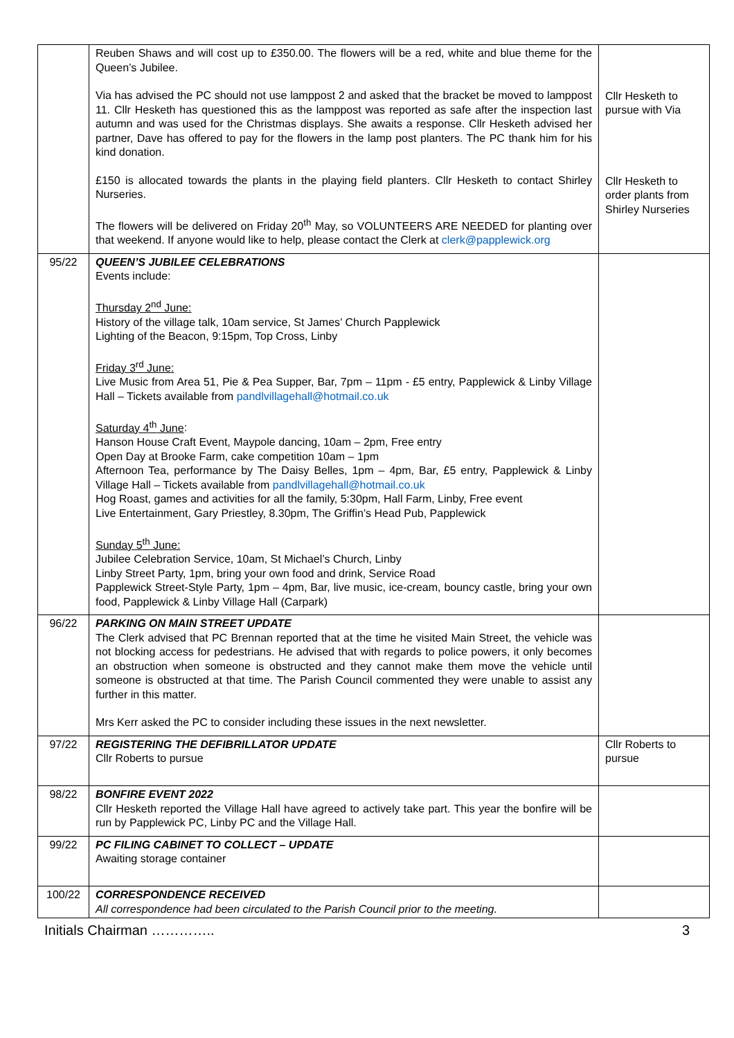| | Reuben Shaws and will cost up to £350.00. The flowers will be a red, white and blue theme for the Queen’s Jubilee. Via has advised the PC should not use lamppost 2 and asked that the bracket be moved to lamppost 11. Cllr Hesketh has questioned this as the lamppost was reported as safe after the inspection last autumn and was used for the Christmas displays. She awaits a response. Cllr Hesketh advised her partner, Dave has offered to pay for the flowers in the lamp post planters. The PC thank him for his kind donation. £150 is allocated towards the plants in the playing field planters. Cllr Hesketh to contact Shirley Nurseries. The flowers will be delivered on Friday 20<sup>th</sup> May, so VOLUNTEERS ARE NEEDED for planting over that weekend. If anyone would like to help, please contact the Clerk at clerk@papplewick.org | Cllr Hesketh to pursue with Via Cllr Hesketh to order plants from Shirley Nurseries |
| 95/22 | QUEEN’S JUBILEE CELEBRATIONS Events include: Thursday 2<sup>nd</sup> June: History of the village talk, 10am service, St James’ Church Papplewick Lighting of the Beacon, 9:15pm, Top Cross, Linby Friday 3<sup>rd</sup> June: Live Music from Area 51, Pie & Pea Supper, Bar, 7pm – 11pm - £5 entry, Papplewick & Linby Village Hall – Tickets available from pandlvillagehall@hotmail.co.uk Saturday 4<sup>th</sup> June : Hanson House Craft Event, Maypole dancing, 10am – 2pm, Free entry Open Day at Brooke Farm, cake competition 10am – 1pm Afternoon Tea, performance by The Daisy Belles, 1pm – 4pm, Bar, £5 entry, Papplewick & Linby Village Hall – Tickets available from pandlvillagehall@hotmail.co.uk Hog Roast, games and activities for all the family, 5:30pm, Hall Farm, Linby, Free event Live Entertainment, Gary Priestley, 8.30pm, The Griffin’s Head Pub, Papplewick Sunday 5<sup>th</sup> June: Jubilee Celebration Service, 10am, St Michael’s Church, Linby Linby Street Party, 1pm, bring your own food and drink, Service Road Papplewick Street-Style Party, 1pm – 4pm, Bar, live music, ice-cream, bouncy castle, bring your own food, Papplewick & Linby Village Hall (Carpark) | |
| 96/22 | PARKING ON MAIN STREET UPDATE The Clerk advised that PC Brennan reported that at the time he visited Main Street, the vehicle was not blocking access for pedestrians. He advised that with regards to police powers, it only becomes an obstruction when someone is obstructed and they cannot make them move the vehicle until someone is obstructed at that time. The Parish Council commented they were unable to assist any further in this matter. Mrs Kerr asked the PC to consider including these issues in the next newsletter. | |
| 97/22 | REGISTERING THE DEFIBRILLATOR UPDATE Cllr Roberts to pursue | Cllr Roberts to pursue |
| 98/22 | BONFIRE EVENT 2022 Cllr Hesketh reported the Village Hall have agreed to actively take part. This year the bonfire will be run by Papplewick PC, Linby PC and the Village Hall. | |
| 99/22 | PC FILING CABINET TO COLLECT – UPDATE Awaiting storage container | |
| 100/22 | CORRESPONDENCE RECEIVED All correspondence had been circulated to the Parish Council prior to the meeting. | |
Initials Chairman ………….. 3